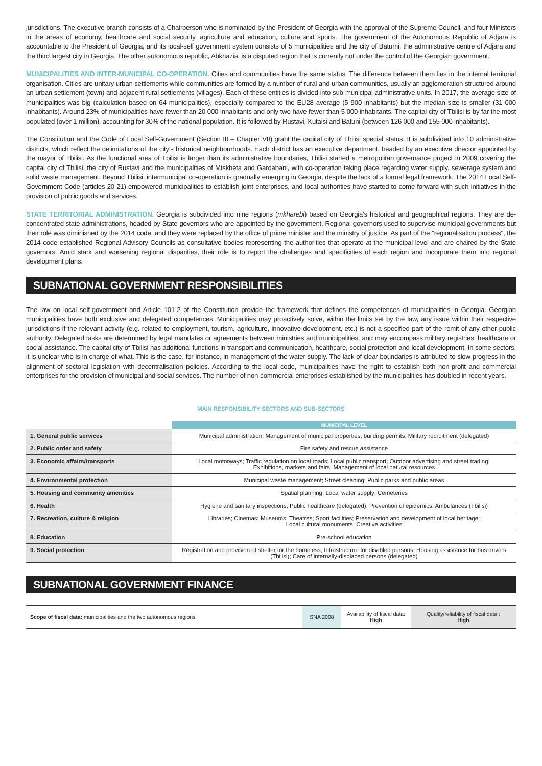jurisdictions. The executive branch consists of a Chairperson who is nominated by the President of Georgia with the approval of the Supreme Council, and four Ministers in the areas of economy, healthcare and social security, agriculture and education, culture and sports. The government of the Autonomous Republic of Adjara is accountable to the President of Georgia, and its local-self government system consists of 5 municipalities and the city of Batumi, the administrative centre of Adjara and the third largest city in Georgia. The other autonomous republic, Abkhazia, is a disputed region that is currently not under the control of the Georgian government.
MUNICIPALITIES AND INTER-MUNICIPAL CO-OPERATION. Cities and communities have the same status. The difference between them lies in the internal territorial organisation. Cities are unitary urban settlements while communities are formed by a number of rural and urban communities, usually an agglomeration structured around an urban settlement (town) and adjacent rural settlements (villages). Each of these entities is divided into sub-municipal administrative units. In 2017, the average size of municipalities was big (calculation based on 64 municipalities), especially compared to the EU28 average (5 900 inhabitants) but the median size is smaller (31 000 inhabitants). Around 23% of municipalities have fewer than 20 000 inhabitants and only two have fewer than 5 000 inhabitants. The capital city of Tbilisi is by far the most populated (over 1 million), accounting for 30% of the national population. It is followed by Rustavi, Kutaisi and Batuni (between 126 000 and 155 000 inhabitants).
The Constitution and the Code of Local Self-Government (Section III – Chapter VII) grant the capital city of Tbilisi special status. It is subdivided into 10 administrative districts, which reflect the delimitations of the city's historical neighbourhoods. Each district has an executive department, headed by an executive director appointed by the mayor of Tbilisi. As the functional area of Tbilisi is larger than its administrative boundaries, Tbilisi started a metropolitan governance project in 2009 covering the capital city of Tbilisi, the city of Rustavi and the municipalities of Mtskheta and Gardabani, with co-operation taking place regarding water supply, sewerage system and solid waste management. Beyond Tbilisi, intermunicipal co-operation is gradually emerging in Georgia, despite the lack of a formal legal framework. The 2014 Local Self-Government Code (articles 20-21) empowered municipalities to establish joint enterprises, and local authorities have started to come forward with such initiatives in the provision of public goods and services.
STATE TERRITORIAL ADMINISTRATION. Georgia is subdivided into nine regions (mkharebi) based on Georgia's historical and geographical regions. They are de-concentrated state administrations, headed by State governors who are appointed by the government. Regional governors used to supervise municipal governments but their role was diminished by the 2014 code, and they were replaced by the office of prime minister and the ministry of justice. As part of the "regionalisation process", the 2014 code established Regional Advisory Councils as consultative bodies representing the authorities that operate at the municipal level and are chaired by the State governors. Amid stark and worsening regional disparities, their role is to report the challenges and specificities of each region and incorporate them into regional development plans.
SUBNATIONAL GOVERNMENT RESPONSIBILITIES
The law on local self-government and Article 101-2 of the Constitution provide the framework that defines the competences of municipalities in Georgia. Georgian municipalities have both exclusive and delegated competences. Municipalities may proactively solve, within the limits set by the law, any issue within their respective jurisdictions if the relevant activity (e.g. related to employment, tourism, agriculture, innovative development, etc.) is not a specified part of the remit of any other public authority. Delegated tasks are determined by legal mandates or agreements between ministries and municipalities, and may encompass military registries, healthcare or social assistance. The capital city of Tbilisi has additional functions in transport and communication, healthcare, social protection and local development. In some sectors, it is unclear who is in charge of what. This is the case, for instance, in management of the water supply. The lack of clear boundaries is attributed to slow progress in the alignment of sectoral legislation with decentralisation policies. According to the local code, municipalities have the right to establish both non-profit and commercial enterprises for the provision of municipal and social services. The number of non-commercial enterprises established by the municipalities has doubled in recent years.
MAIN RESPONSIBILITY SECTORS AND SUB-SECTORS
| | MUNICIPAL LEVEL |
| --- | --- |
| 1. General public services | Municipal administration; Management of municipal properties; building permits; Military recruitment (delegated) |
| 2. Public order and safety | Fire safety and rescue assistance |
| 3. Economic affairs/transports | Local motorways; Traffic regulation on local roads; Local public transport; Outdoor advertising and street trading; Exhibitions, markets and fairs; Management of local natural resources |
| 4. Environmental protection | Municipal waste management; Street cleaning; Public parks and public areas |
| 5. Housing and community amenities | Spatial planning; Local water supply; Cemeteries |
| 6. Health | Hygiene and sanitary inspections; Public healthcare (delegated); Prevention of epidemics; Ambulances (Tbilisi) |
| 7. Recreation, culture & religion | Libraries; Cinemas; Museums; Theatres; Sport facilities; Preservation and development of local heritage; Local cultural monuments; Creative activities |
| 8. Education | Pre-school education |
| 9. Social protection | Registration and provision of shelter for the homeless; Infrastructure for disabled persons; Housing assistance for bus drivers (Tbilisi); Care of internally-displaced persons (delegated) |
SUBNATIONAL GOVERNMENT FINANCE
| Scope of fiscal data: municipalities and the two autonomous regions. | SNA 2008 | Availability of fiscal data: High | Quality/reliability of fiscal data : High |